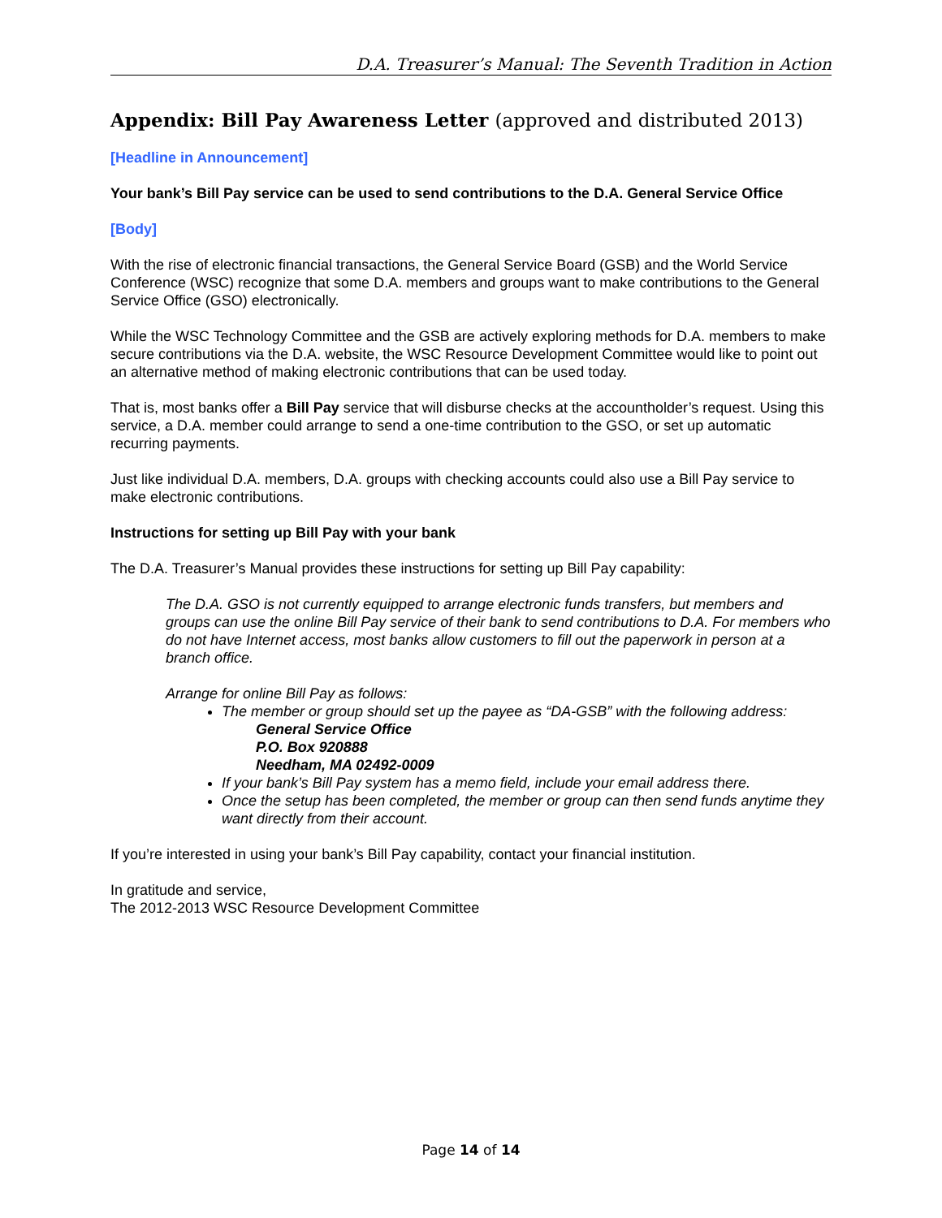D.A. Treasurer’s Manual: The Seventh Tradition in Action
Appendix: Bill Pay Awareness Letter (approved and distributed 2013)
[Headline in Announcement]
Your bank’s Bill Pay service can be used to send contributions to the D.A. General Service Office
[Body]
With the rise of electronic financial transactions, the General Service Board (GSB) and the World Service Conference (WSC) recognize that some D.A. members and groups want to make contributions to the General Service Office (GSO) electronically.
While the WSC Technology Committee and the GSB are actively exploring methods for D.A. members to make secure contributions via the D.A. website, the WSC Resource Development Committee would like to point out an alternative method of making electronic contributions that can be used today.
That is, most banks offer a Bill Pay service that will disburse checks at the accountholder’s request. Using this service, a D.A. member could arrange to send a one-time contribution to the GSO, or set up automatic recurring payments.
Just like individual D.A. members, D.A. groups with checking accounts could also use a Bill Pay service to make electronic contributions.
Instructions for setting up Bill Pay with your bank
The D.A. Treasurer’s Manual provides these instructions for setting up Bill Pay capability:
The D.A. GSO is not currently equipped to arrange electronic funds transfers, but members and groups can use the online Bill Pay service of their bank to send contributions to D.A. For members who do not have Internet access, most banks allow customers to fill out the paperwork in person at a branch office.
Arrange for online Bill Pay as follows:
The member or group should set up the payee as “DA-GSB” with the following address:
General Service Office
P.O. Box 920888
Needham, MA 02492-0009
If your bank’s Bill Pay system has a memo field, include your email address there.
Once the setup has been completed, the member or group can then send funds anytime they want directly from their account.
If you’re interested in using your bank’s Bill Pay capability, contact your financial institution.
In gratitude and service,
The 2012-2013 WSC Resource Development Committee
Page 14 of 14